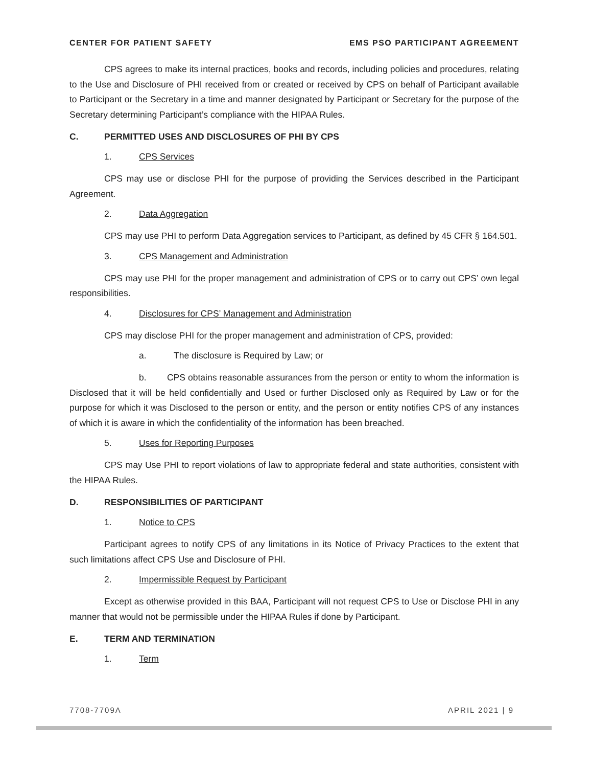CENTER FOR PATIENT SAFETY EMS PSO PARTICIPANT AGREEMENT
CPS agrees to make its internal practices, books and records, including policies and procedures, relating to the Use and Disclosure of PHI received from or created or received by CPS on behalf of Participant available to Participant or the Secretary in a time and manner designated by Participant or Secretary for the purpose of the Secretary determining Participant’s compliance with the HIPAA Rules.
C. PERMITTED USES AND DISCLOSURES OF PHI BY CPS
1. CPS Services
CPS may use or disclose PHI for the purpose of providing the Services described in the Participant Agreement.
2. Data Aggregation
CPS may use PHI to perform Data Aggregation services to Participant, as defined by 45 CFR § 164.501.
3. CPS Management and Administration
CPS may use PHI for the proper management and administration of CPS or to carry out CPS’ own legal responsibilities.
4. Disclosures for CPS’ Management and Administration
CPS may disclose PHI for the proper management and administration of CPS, provided:
a. The disclosure is Required by Law; or
b. CPS obtains reasonable assurances from the person or entity to whom the information is Disclosed that it will be held confidentially and Used or further Disclosed only as Required by Law or for the purpose for which it was Disclosed to the person or entity, and the person or entity notifies CPS of any instances of which it is aware in which the confidentiality of the information has been breached.
5. Uses for Reporting Purposes
CPS may Use PHI to report violations of law to appropriate federal and state authorities, consistent with the HIPAA Rules.
D. RESPONSIBILITIES OF PARTICIPANT
1. Notice to CPS
Participant agrees to notify CPS of any limitations in its Notice of Privacy Practices to the extent that such limitations affect CPS Use and Disclosure of PHI.
2. Impermissible Request by Participant
Except as otherwise provided in this BAA, Participant will not request CPS to Use or Disclose PHI in any manner that would not be permissible under the HIPAA Rules if done by Participant.
E. TERM AND TERMINATION
1. Term
7708-7709A APRIL 2021 | 9